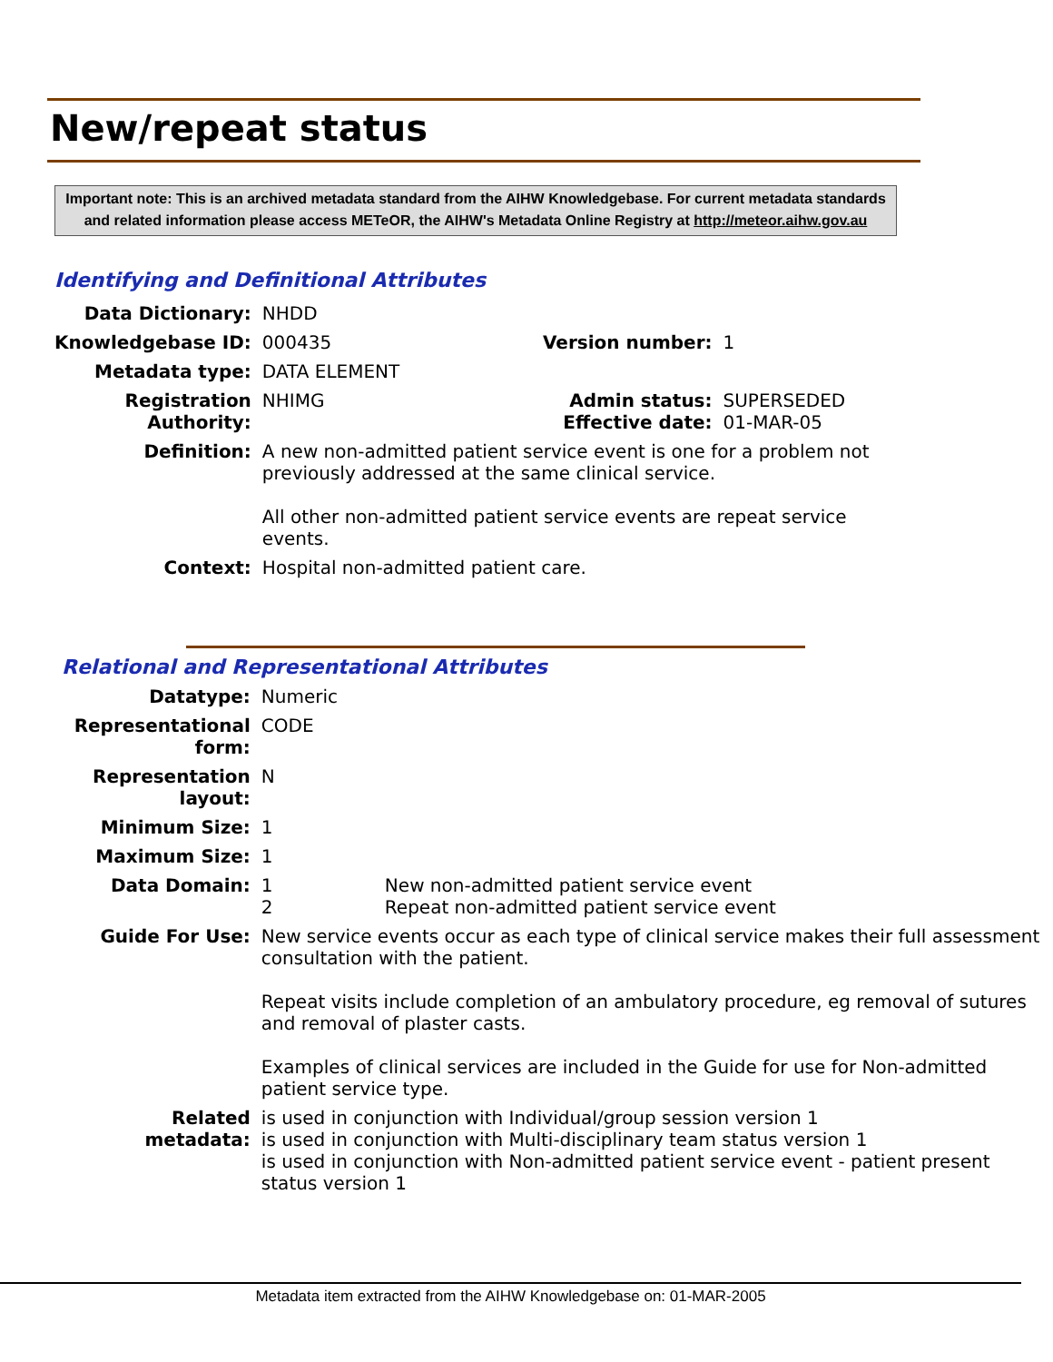New/repeat status
Important note: This is an archived metadata standard from the AIHW Knowledgebase. For current metadata standards and related information please access METeOR, the AIHW's Metadata Online Registry at http://meteor.aihw.gov.au
Identifying and Definitional Attributes
| Data Dictionary: | NHDD | | |
| Knowledgebase ID: | 000435 | Version number: | 1 |
| Metadata type: | DATA ELEMENT | | |
| Registration Authority: | NHIMG | Admin status: Effective date: | SUPERSEDED 01-MAR-05 |
| Definition: | A new non-admitted patient service event is one for a problem not previously addressed at the same clinical service. All other non-admitted patient service events are repeat service events. | | |
| Context: | Hospital non-admitted patient care. | | |
Relational and Representational Attributes
| Datatype: | Numeric | |
| Representational form: | CODE | |
| Representation layout: | N | |
| Minimum Size: | 1 | |
| Maximum Size: | 1 | |
| Data Domain: | 1 2 | New non-admitted patient service event Repeat non-admitted patient service event |
| Guide For Use: | New service events occur as each type of clinical service makes their full assessment consultation with the patient. Repeat visits include completion of an ambulatory procedure, eg removal of sutures and removal of plaster casts. Examples of clinical services are included in the Guide for use for Non-admitted patient service type. | |
| Related metadata: | is used in conjunction with Individual/group session version 1 is used in conjunction with Multi-disciplinary team status version 1 is used in conjunction with Non-admitted patient service event - patient present status version 1 | |
Metadata item extracted from the AIHW Knowledgebase on: 01-MAR-2005